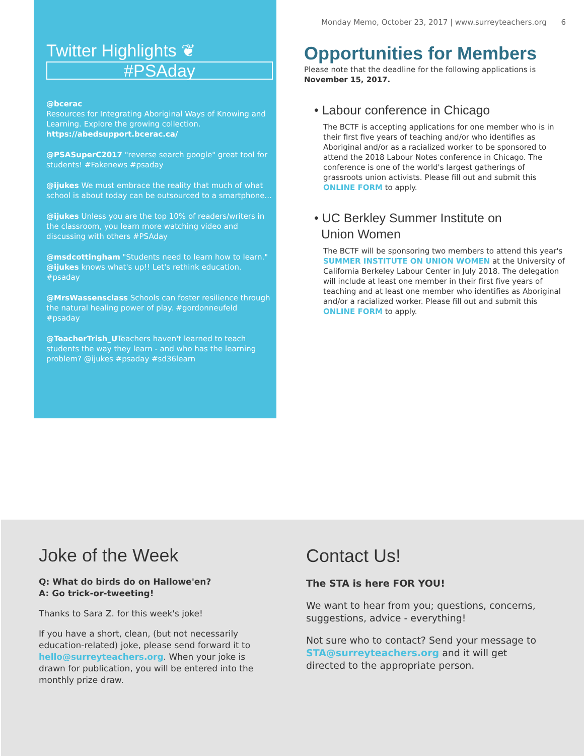Twitter Highlights ❦
#PSAday
@bcerac
Resources for Integrating Aboriginal Ways of Knowing and Learning. Explore the growing collection.
https://abedsupport.bcerac.ca/
@PSASuperC2017 "reverse search google" great tool for students! #Fakenews #psaday
@ijukes We must embrace the reality that much of what school is about today can be outsourced to a smartphone...
@ijukes Unless you are the top 10% of readers/writers in the classroom, you learn more watching video and discussing with others #PSAday
@msdcottingham "Students need to learn how to learn." @ijukes knows what's up!! Let's rethink education. #psaday
@MrsWassensclass Schools can foster resilience through the natural healing power of play. #gordonneufeld #psaday
@TeacherTrish_UTeachers haven't learned to teach students the way they learn - and who has the learning problem? @ijukes #psaday #sd36learn
Monday Memo, October 23, 2017 | www.surreyteachers.org 6
Opportunities for Members
Please note that the deadline for the following applications is
November 15, 2017.
• Labour conference in Chicago
The BCTF is accepting applications for one member who is in their first five years of teaching and/or who identifies as Aboriginal and/or as a racialized worker to be sponsored to attend the 2018 Labour Notes conference in Chicago. The conference is one of the world's largest gatherings of grassroots union activists. Please fill out and submit this ONLINE FORM to apply.
• UC Berkley Summer Institute on
Union Women
The BCTF will be sponsoring two members to attend this year's SUMMER INSTITUTE ON UNION WOMEN at the University of California Berkeley Labour Center in July 2018. The delegation will include at least one member in their first five years of teaching and at least one member who identifies as Aboriginal and/or a racialized worker. Please fill out and submit this ONLINE FORM to apply.
Joke of the Week
Q: What do birds do on Hallowe'en?
A: Go trick-or-tweeting!
Thanks to Sara Z. for this week's joke!
If you have a short, clean, (but not necessarily education-related) joke, please send forward it to hello@surreyteachers.org. When your joke is drawn for publication, you will be entered into the monthly prize draw.
Contact Us!
The STA is here FOR YOU!
We want to hear from you; questions, concerns, suggestions, advice - everything!
Not sure who to contact? Send your message to STA@surreyteachers.org and it will get directed to the appropriate person.